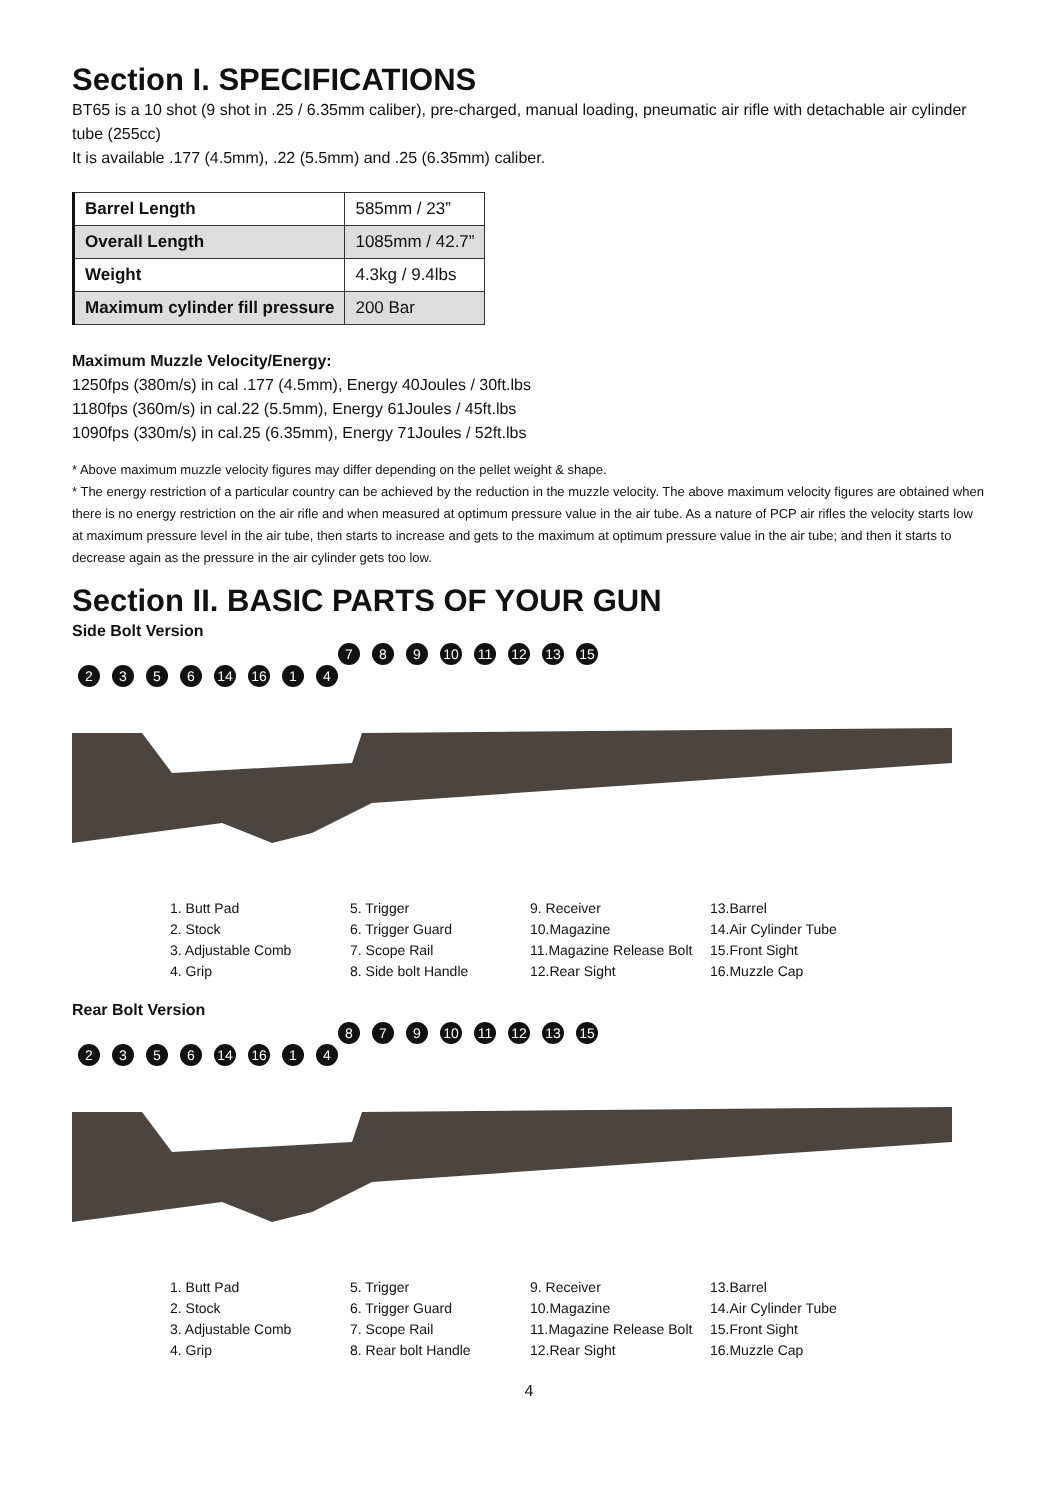Section I. SPECIFICATIONS
BT65 is a 10 shot (9 shot in .25 / 6.35mm caliber), pre-charged, manual loading, pneumatic air rifle with detachable air cylinder tube (255cc)
It is available .177 (4.5mm), .22 (5.5mm) and .25 (6.35mm) caliber.
| Barrel Length | 585mm / 23” |
| Overall Length | 1085mm / 42.7” |
| Weight | 4.3kg / 9.4lbs |
| Maximum cylinder fill pressure | 200 Bar |
Maximum Muzzle Velocity/Energy:
1250fps (380m/s) in cal .177 (4.5mm), Energy 40Joules / 30ft.lbs
1180fps (360m/s) in cal.22 (5.5mm), Energy 61Joules / 45ft.lbs
1090fps (330m/s) in cal.25 (6.35mm), Energy 71Joules / 52ft.lbs
* Above maximum muzzle velocity figures may differ depending on the pellet weight & shape.
* The energy restriction of a particular country can be achieved by the reduction in the muzzle velocity. The above maximum velocity figures are obtained when there is no energy restriction on the air rifle and when measured at optimum pressure value in the air tube. As a nature of PCP air rifles the velocity starts low at maximum pressure level in the air tube, then starts to increase and gets to the maximum at optimum pressure value in the air tube; and then it starts to decrease again as the pressure in the air cylinder gets too low.
Section II. BASIC PARTS OF YOUR GUN
Side Bolt Version
7 8 9 10 11 12 13 15
2356 14 16 1 4
1. Butt Pad
2. Stock
3. Adjustable Comb
4. Grip
5. Trigger
6. Trigger Guard
7. Scope Rail
8. Side bolt Handle
9. Receiver
10.Magazine
11.Magazine Release Bolt
12.Rear Sight
13.Barrel
14.Air Cylinder Tube
15.Front Sight
16.Muzzle Cap
Rear Bolt Version
8 7 9 10 11 12 13 15
2356 14 16 1 4
1. Butt Pad
2. Stock
3. Adjustable Comb
4. Grip
5. Trigger
6. Trigger Guard
7. Scope Rail
8. Rear bolt Handle
9. Receiver
10.Magazine
11.Magazine Release Bolt
12.Rear Sight
13.Barrel
14.Air Cylinder Tube
15.Front Sight
16.Muzzle Cap
4